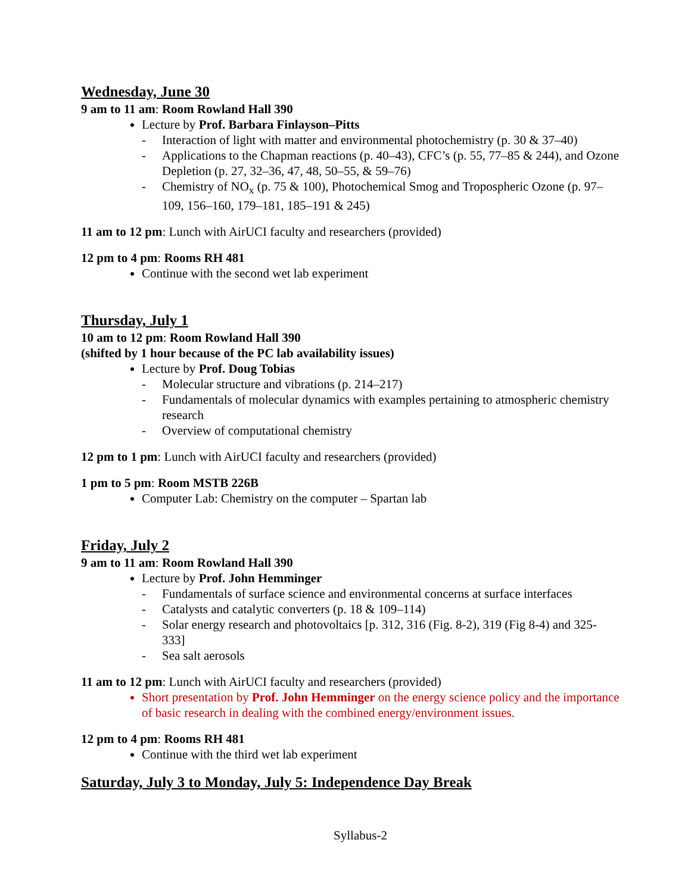Wednesday, June 30
9 am to 11 am: Room Rowland Hall 390
Lecture by Prof. Barbara Finlayson–Pitts
- Interaction of light with matter and environmental photochemistry (p. 30 & 37–40)
- Applications to the Chapman reactions (p. 40–43), CFC’s (p. 55, 77–85 & 244), and Ozone Depletion (p. 27, 32–36, 47, 48, 50–55, & 59–76)
- Chemistry of NO<sub>x</sub> (p. 75 & 100), Photochemical Smog and Tropospheric Ozone (p. 97–109, 156–160, 179–181, 185–191 & 245)
11 am to 12 pm: Lunch with AirUCI faculty and researchers (provided)
12 pm to 4 pm: Rooms RH 481
Continue with the second wet lab experiment
Thursday, July 1
10 am to 12 pm: Room Rowland Hall 390
(shifted by 1 hour because of the PC lab availability issues)
Lecture by Prof. Doug Tobias
- Molecular structure and vibrations (p. 214–217)
- Fundamentals of molecular dynamics with examples pertaining to atmospheric chemistry research
- Overview of computational chemistry
12 pm to 1 pm: Lunch with AirUCI faculty and researchers (provided)
1 pm to 5 pm: Room MSTB 226B
Computer Lab: Chemistry on the computer – Spartan lab
Friday, July 2
9 am to 11 am: Room Rowland Hall 390
Lecture by Prof. John Hemminger
- Fundamentals of surface science and environmental concerns at surface interfaces
- Catalysts and catalytic converters (p. 18 & 109–114)
- Solar energy research and photovoltaics [p. 312, 316 (Fig. 8-2), 319 (Fig 8-4) and 325-333]
- Sea salt aerosols
11 am to 12 pm: Lunch with AirUCI faculty and researchers (provided)
Short presentation by Prof. John Hemminger on the energy science policy and the importance of basic research in dealing with the combined energy/environment issues.
12 pm to 4 pm: Rooms RH 481
Continue with the third wet lab experiment
Saturday, July 3 to Monday, July 5: Independence Day Break
Syllabus-2